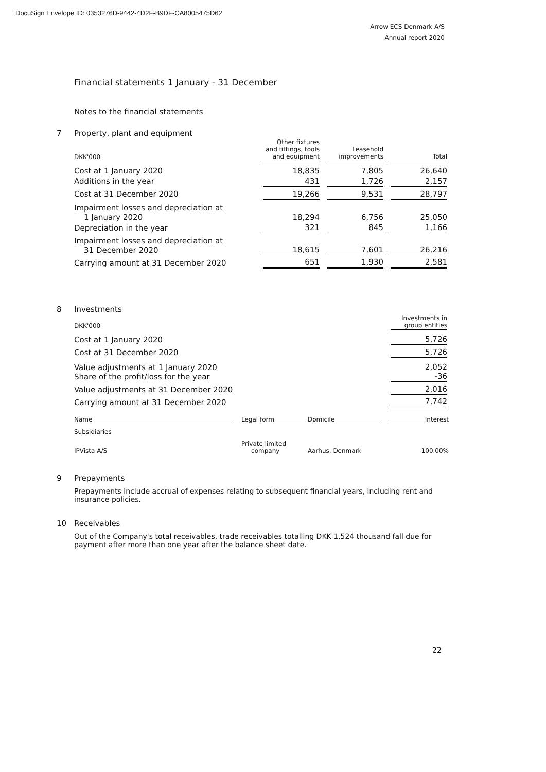DocuSign Envelope ID: 0353276D-9442-4D2F-B9DF-CA8005475D62
Arrow ECS Denmark A/S
Annual report 2020
Financial statements 1 January - 31 December
Notes to the financial statements
7 Property, plant and equipment
| DKK'000 | Other fixtures and fittings, tools and equipment | | Leasehold improvements | | Total |
| Cost at 1 January 2020 | 18,835 | | 7,805 | | 26,640 |
| Additions in the year | 431 | | 1,726 | | 2,157 |
| Cost at 31 December 2020 | 19,266 | | 9,531 | | 28,797 |
| Impairment losses and depreciation at 1 January 2020 | 18,294 | | 6,756 | | 25,050 |
| Depreciation in the year | 321 | | 845 | | 1,166 |
| Impairment losses and depreciation at 31 December 2020 | 18,615 | | 7,601 | | 26,216 |
| Carrying amount at 31 December 2020 | 651 | | 1,930 | | 2,581 |
8 Investments
| DKK'000 | Investments in group entities |
| --- | --- |
| Cost at 1 January 2020 | 5,726 |
| Cost at 31 December 2020 | 5,726 |
| Value adjustments at 1 January 2020 Share of the profit/loss for the year | 2,052 -36 |
| Value adjustments at 31 December 2020 | 2,016 |
| Carrying amount at 31 December 2020 | 7,742 |
| Name | | Legal form | | Domicile | | Interest |
| Subsidiaries | | | | | | |
| IPVista A/S | | Private limited company | | Aarhus, Denmark | | 100.00% |
9 Prepayments
Prepayments include accrual of expenses relating to subsequent financial years, including rent and insurance policies.
10 Receivables
Out of the Company's total receivables, trade receivables totalling DKK 1,524 thousand fall due for payment after more than one year after the balance sheet date.
22